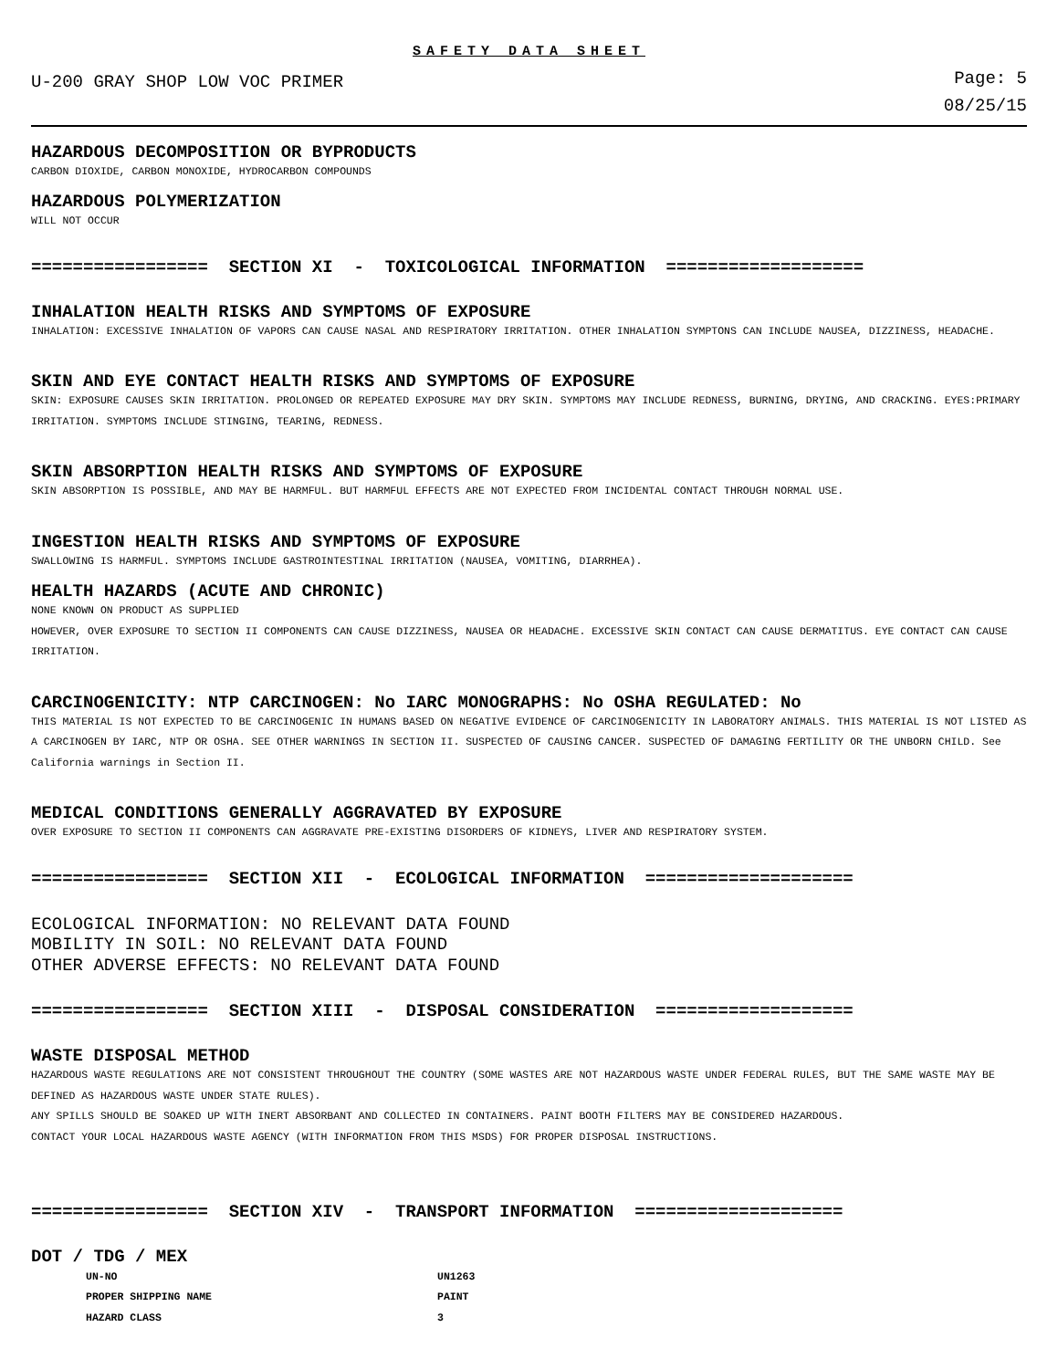SAFETY DATA SHEET
U-200 GRAY SHOP LOW VOC PRIMER
Page: 5
08/25/15
HAZARDOUS DECOMPOSITION OR BYPRODUCTS
CARBON DIOXIDE, CARBON MONOXIDE, HYDROCARBON COMPOUNDS
HAZARDOUS POLYMERIZATION
WILL NOT OCCUR
================= SECTION XI - TOXICOLOGICAL INFORMATION ===================
INHALATION HEALTH RISKS AND SYMPTOMS OF EXPOSURE
INHALATION: EXCESSIVE INHALATION OF VAPORS CAN CAUSE NASAL AND RESPIRATORY IRRITATION. OTHER INHALATION SYMPTONS CAN INCLUDE NAUSEA, DIZZINESS, HEADACHE.
SKIN AND EYE CONTACT HEALTH RISKS AND SYMPTOMS OF EXPOSURE
SKIN: EXPOSURE CAUSES SKIN IRRITATION. PROLONGED OR REPEATED EXPOSURE MAY DRY SKIN. SYMPTOMS MAY INCLUDE REDNESS, BURNING, DRYING, AND CRACKING. EYES:PRIMARY IRRITATION. SYMPTOMS INCLUDE STINGING, TEARING, REDNESS.
SKIN ABSORPTION HEALTH RISKS AND SYMPTOMS OF EXPOSURE
SKIN ABSORPTION IS POSSIBLE, AND MAY BE HARMFUL. BUT HARMFUL EFFECTS ARE NOT EXPECTED FROM INCIDENTAL CONTACT THROUGH NORMAL USE.
INGESTION HEALTH RISKS AND SYMPTOMS OF EXPOSURE
SWALLOWING IS HARMFUL. SYMPTOMS INCLUDE GASTROINTESTINAL IRRITATION (NAUSEA, VOMITING, DIARRHEA).
HEALTH HAZARDS (ACUTE AND CHRONIC)
NONE KNOWN ON PRODUCT AS SUPPLIED
HOWEVER, OVER EXPOSURE TO SECTION II COMPONENTS CAN CAUSE DIZZINESS, NAUSEA OR HEADACHE. EXCESSIVE SKIN CONTACT CAN CAUSE DERMATITUS. EYE CONTACT CAN CAUSE IRRITATION.
CARCINOGENICITY: NTP CARCINOGEN: No IARC MONOGRAPHS: No OSHA REGULATED: No
THIS MATERIAL IS NOT EXPECTED TO BE CARCINOGENIC IN HUMANS BASED ON NEGATIVE EVIDENCE OF CARCINOGENICITY IN LABORATORY ANIMALS. THIS MATERIAL IS NOT LISTED AS A CARCINOGEN BY IARC, NTP OR OSHA. SEE OTHER WARNINGS IN SECTION II. SUSPECTED OF CAUSING CANCER. SUSPECTED OF DAMAGING FERTILITY OR THE UNBORN CHILD. See California warnings in Section II.
MEDICAL CONDITIONS GENERALLY AGGRAVATED BY EXPOSURE
OVER EXPOSURE TO SECTION II COMPONENTS CAN AGGRAVATE PRE-EXISTING DISORDERS OF KIDNEYS, LIVER AND RESPIRATORY SYSTEM.
================= SECTION XII - ECOLOGICAL INFORMATION ====================
ECOLOGICAL INFORMATION: NO RELEVANT DATA FOUND
MOBILITY IN SOIL: NO RELEVANT DATA FOUND
OTHER ADVERSE EFFECTS: NO RELEVANT DATA FOUND
================= SECTION XIII - DISPOSAL CONSIDERATION ===================
WASTE DISPOSAL METHOD
HAZARDOUS WASTE REGULATIONS ARE NOT CONSISTENT THROUGHOUT THE COUNTRY (SOME WASTES ARE NOT HAZARDOUS WASTE UNDER FEDERAL RULES, BUT THE SAME WASTE MAY BE DEFINED AS HAZARDOUS WASTE UNDER STATE RULES).
ANY SPILLS SHOULD BE SOAKED UP WITH INERT ABSORBANT AND COLLECTED IN CONTAINERS. PAINT BOOTH FILTERS MAY BE CONSIDERED HAZARDOUS.
CONTACT YOUR LOCAL HAZARDOUS WASTE AGENCY (WITH INFORMATION FROM THIS MSDS) FOR PROPER DISPOSAL INSTRUCTIONS.
================= SECTION XIV - TRANSPORT INFORMATION ====================
DOT / TDG / MEX
| UN-NO | UN1263 |
| PROPER SHIPPING NAME | PAINT |
| HAZARD CLASS | 3 |